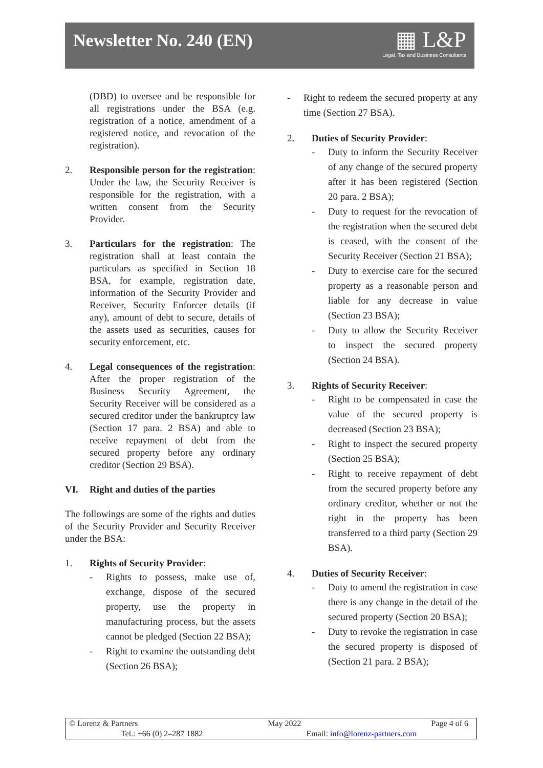Newsletter No. 240 (EN)
▦ L&P
Legal, Tax and Business Consultants
(DBD) to oversee and be responsible for all registrations under the BSA (e.g. registration of a notice, amendment of a registered notice, and revocation of the registration).
2. Responsible person for the registration: Under the law, the Security Receiver is responsible for the registration, with a written consent from the Security Provider.
3. Particulars for the registration: The registration shall at least contain the particulars as specified in Section 18 BSA, for example, registration date, information of the Security Provider and Receiver, Security Enforcer details (if any), amount of debt to secure, details of the assets used as securities, causes for security enforcement, etc.
4. Legal consequences of the registration: After the proper registration of the Business Security Agreement, the Security Receiver will be considered as a secured creditor under the bankruptcy law (Section 17 para. 2 BSA) and able to receive repayment of debt from the secured property before any ordinary creditor (Section 29 BSA).
VI. Right and duties of the parties
The followings are some of the rights and duties of the Security Provider and Security Receiver under the BSA:
1. Rights of Security Provider:
- Rights to possess, make use of, exchange, dispose of the secured property, use the property in manufacturing process, but the assets cannot be pledged (Section 22 BSA);
- Right to examine the outstanding debt (Section 26 BSA);
- Right to redeem the secured property at any time (Section 27 BSA).
2. Duties of Security Provider:
- Duty to inform the Security Receiver of any change of the secured property after it has been registered (Section 20 para. 2 BSA);
- Duty to request for the revocation of the registration when the secured debt is ceased, with the consent of the Security Receiver (Section 21 BSA);
- Duty to exercise care for the secured property as a reasonable person and liable for any decrease in value (Section 23 BSA);
- Duty to allow the Security Receiver to inspect the secured property (Section 24 BSA).
3. Rights of Security Receiver:
- Right to be compensated in case the value of the secured property is decreased (Section 23 BSA);
- Right to inspect the secured property (Section 25 BSA);
- Right to receive repayment of debt from the secured property before any ordinary creditor, whether or not the right in the property has been transferred to a third party (Section 29 BSA).
4. Duties of Security Receiver:
- Duty to amend the registration in case there is any change in the detail of the secured property (Section 20 BSA);
- Duty to revoke the registration in case the secured property is disposed of (Section 21 para. 2 BSA);
© Lorenz & Partners May 2022 Page 4 of 6
Tel.: +66 (0) 2–287 1882 Email: info@lorenz-partners.com